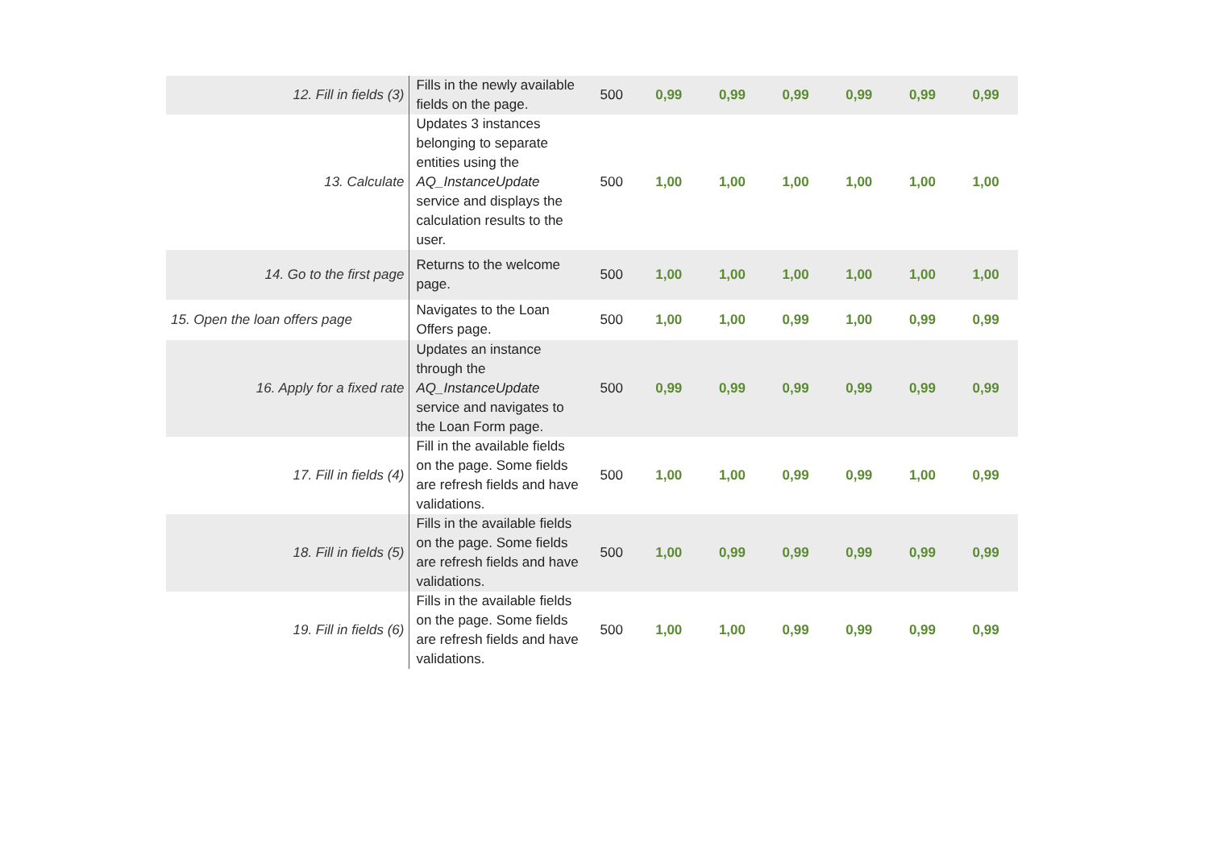| 12. Fill in fields (3) | Fills in the newly available fields on the page. | 500 | 0,99 | 0,99 | 0,99 | 0,99 | 0,99 | 0,99 |
| 13. Calculate | Updates 3 instances belonging to separate entities using the AQ_InstanceUpdate service and displays the calculation results to the user. | 500 | 1,00 | 1,00 | 1,00 | 1,00 | 1,00 | 1,00 |
| 14. Go to the first page | Returns to the welcome page. | 500 | 1,00 | 1,00 | 1,00 | 1,00 | 1,00 | 1,00 |
| 15. Open the loan offers page | Navigates to the Loan Offers page. | 500 | 1,00 | 1,00 | 0,99 | 1,00 | 0,99 | 0,99 |
| 16. Apply for a fixed rate | Updates an instance through the AQ_InstanceUpdate service and navigates to the Loan Form page. | 500 | 0,99 | 0,99 | 0,99 | 0,99 | 0,99 | 0,99 |
| 17. Fill in fields (4) | Fill in the available fields on the page. Some fields are refresh fields and have validations. | 500 | 1,00 | 1,00 | 0,99 | 0,99 | 1,00 | 0,99 |
| 18. Fill in fields (5) | Fills in the available fields on the page. Some fields are refresh fields and have validations. | 500 | 1,00 | 0,99 | 0,99 | 0,99 | 0,99 | 0,99 |
| 19. Fill in fields (6) | Fills in the available fields on the page. Some fields are refresh fields and have validations. | 500 | 1,00 | 1,00 | 0,99 | 0,99 | 0,99 | 0,99 |